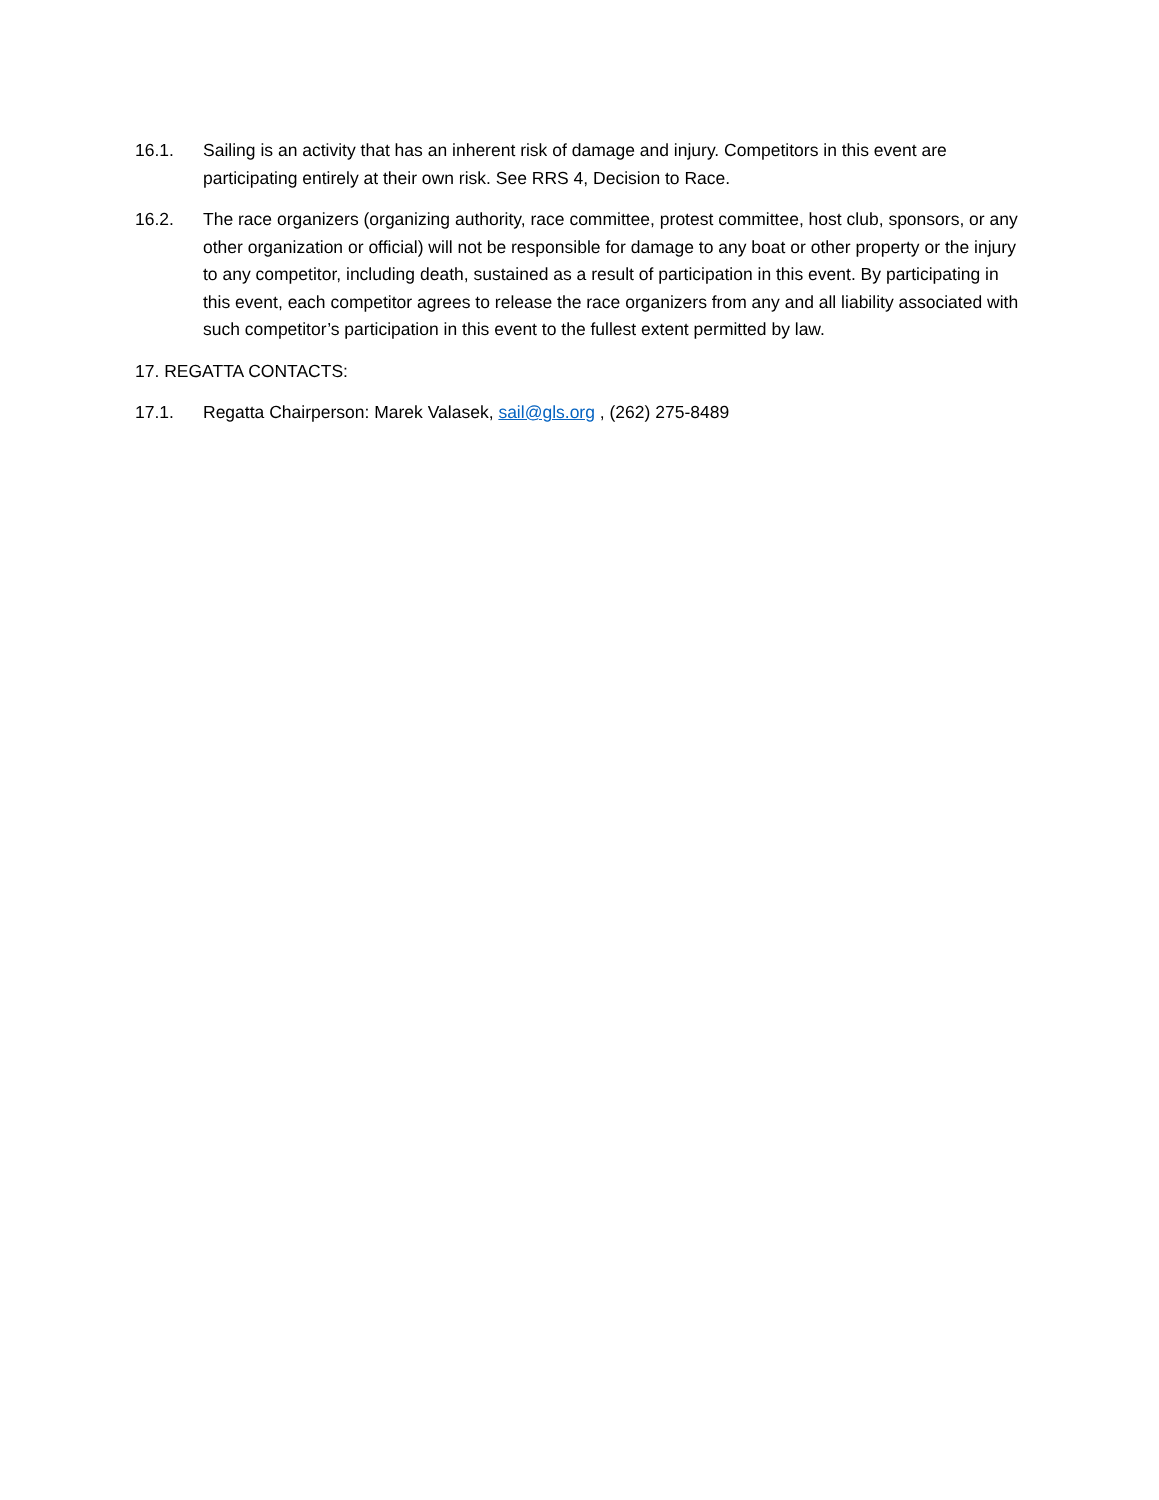16.1. Sailing is an activity that has an inherent risk of damage and injury. Competitors in this event are participating entirely at their own risk. See RRS 4, Decision to Race.
16.2. The race organizers (organizing authority, race committee, protest committee, host club, sponsors, or any other organization or official) will not be responsible for damage to any boat or other property or the injury to any competitor, including death, sustained as a result of participation in this event. By participating in this event, each competitor agrees to release the race organizers from any and all liability associated with such competitor’s participation in this event to the fullest extent permitted by law.
17. REGATTA CONTACTS:
17.1. Regatta Chairperson: Marek Valasek, sail@gls.org , (262) 275-8489